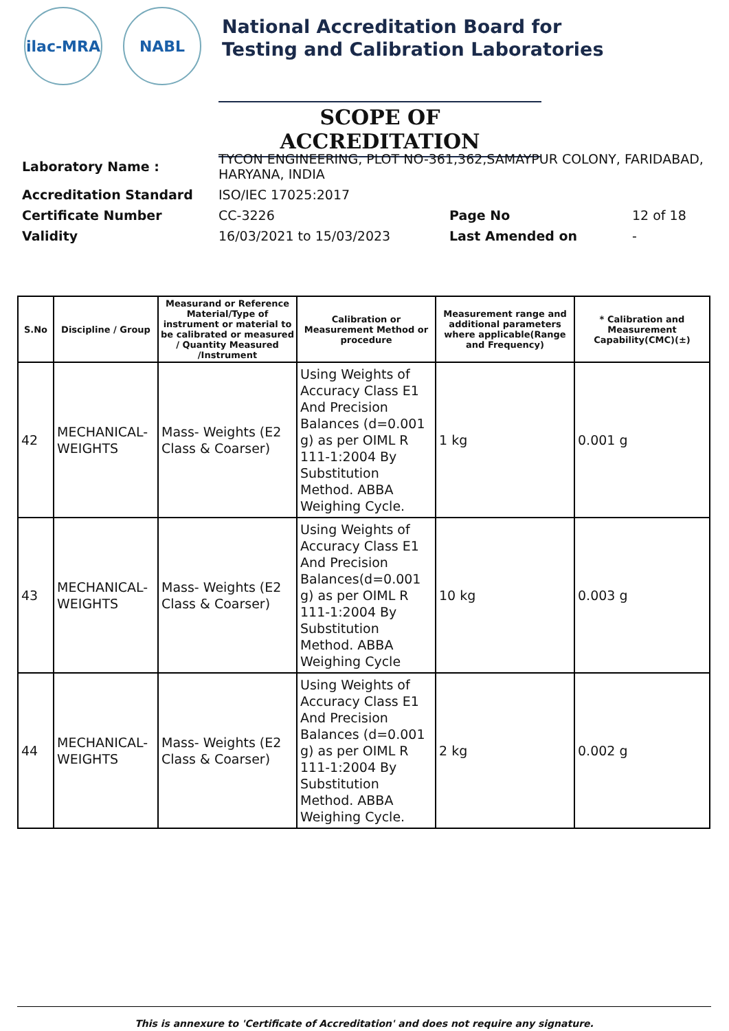ilac-MRA NABL
National Accreditation Board for
Testing and Calibration Laboratories
SCOPE OF ACCREDITATION
| Laboratory Name : | TYCON ENGINEERING, PLOT NO-361,362,SAMAYPUR COLONY, FARIDABAD, HARYANA, INDIA | | |
| Accreditation Standard | ISO/IEC 17025:2017 | | |
| Certificate Number | CC-3226 | Page No | 12 of 18 |
| Validity | 16/03/2021 to 15/03/2023 | Last Amended on | - |
| S.No | Discipline / Group | Measurand or Reference Material/Type of instrument or material to be calibrated or measured / Quantity Measured /Instrument | Calibration or Measurement Method or procedure | Measurement range and additional parameters where applicable(Range and Frequency) | * Calibration and Measurement Capability(CMC)(±) |
| --- | --- | --- | --- | --- | --- |
| 42 | MECHANICAL- WEIGHTS | Mass- Weights (E2 Class & Coarser) | Using Weights of Accuracy Class E1 And Precision Balances (d=0.001 g) as per OIML R 111-1:2004 By Substitution Method. ABBA Weighing Cycle. | 1 kg | 0.001 g |
| 43 | MECHANICAL- WEIGHTS | Mass- Weights (E2 Class & Coarser) | Using Weights of Accuracy Class E1 And Precision Balances(d=0.001 g) as per OIML R 111-1:2004 By Substitution Method. ABBA Weighing Cycle | 10 kg | 0.003 g |
| 44 | MECHANICAL- WEIGHTS | Mass- Weights (E2 Class & Coarser) | Using Weights of Accuracy Class E1 And Precision Balances (d=0.001 g) as per OIML R 111-1:2004 By Substitution Method. ABBA Weighing Cycle. | 2 kg | 0.002 g |
This is annexure to 'Certificate of Accreditation' and does not require any signature.